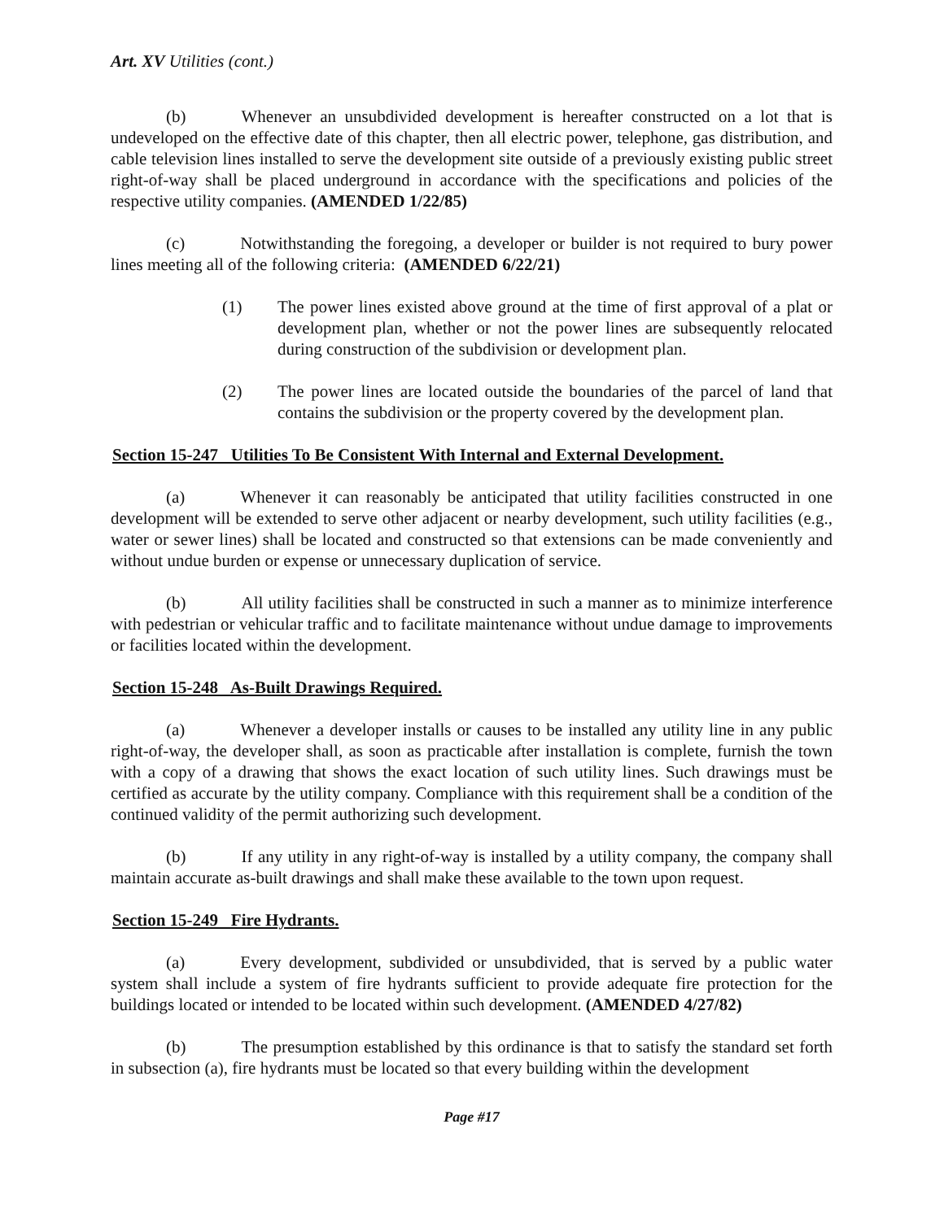Art. XV Utilities (cont.)
(b) Whenever an unsubdivided development is hereafter constructed on a lot that is undeveloped on the effective date of this chapter, then all electric power, telephone, gas distribution, and cable television lines installed to serve the development site outside of a previously existing public street right-of-way shall be placed underground in accordance with the specifications and policies of the respective utility companies. (AMENDED 1/22/85)
(c) Notwithstanding the foregoing, a developer or builder is not required to bury power lines meeting all of the following criteria: (AMENDED 6/22/21)
(1) The power lines existed above ground at the time of first approval of a plat or development plan, whether or not the power lines are subsequently relocated during construction of the subdivision or development plan.
(2) The power lines are located outside the boundaries of the parcel of land that contains the subdivision or the property covered by the development plan.
Section 15-247 Utilities To Be Consistent With Internal and External Development.
(a) Whenever it can reasonably be anticipated that utility facilities constructed in one development will be extended to serve other adjacent or nearby development, such utility facilities (e.g., water or sewer lines) shall be located and constructed so that extensions can be made conveniently and without undue burden or expense or unnecessary duplication of service.
(b) All utility facilities shall be constructed in such a manner as to minimize interference with pedestrian or vehicular traffic and to facilitate maintenance without undue damage to improvements or facilities located within the development.
Section 15-248 As-Built Drawings Required.
(a) Whenever a developer installs or causes to be installed any utility line in any public right-of-way, the developer shall, as soon as practicable after installation is complete, furnish the town with a copy of a drawing that shows the exact location of such utility lines. Such drawings must be certified as accurate by the utility company. Compliance with this requirement shall be a condition of the continued validity of the permit authorizing such development.
(b) If any utility in any right-of-way is installed by a utility company, the company shall maintain accurate as-built drawings and shall make these available to the town upon request.
Section 15-249 Fire Hydrants.
(a) Every development, subdivided or unsubdivided, that is served by a public water system shall include a system of fire hydrants sufficient to provide adequate fire protection for the buildings located or intended to be located within such development. (AMENDED 4/27/82)
(b) The presumption established by this ordinance is that to satisfy the standard set forth in subsection (a), fire hydrants must be located so that every building within the development
Page #17